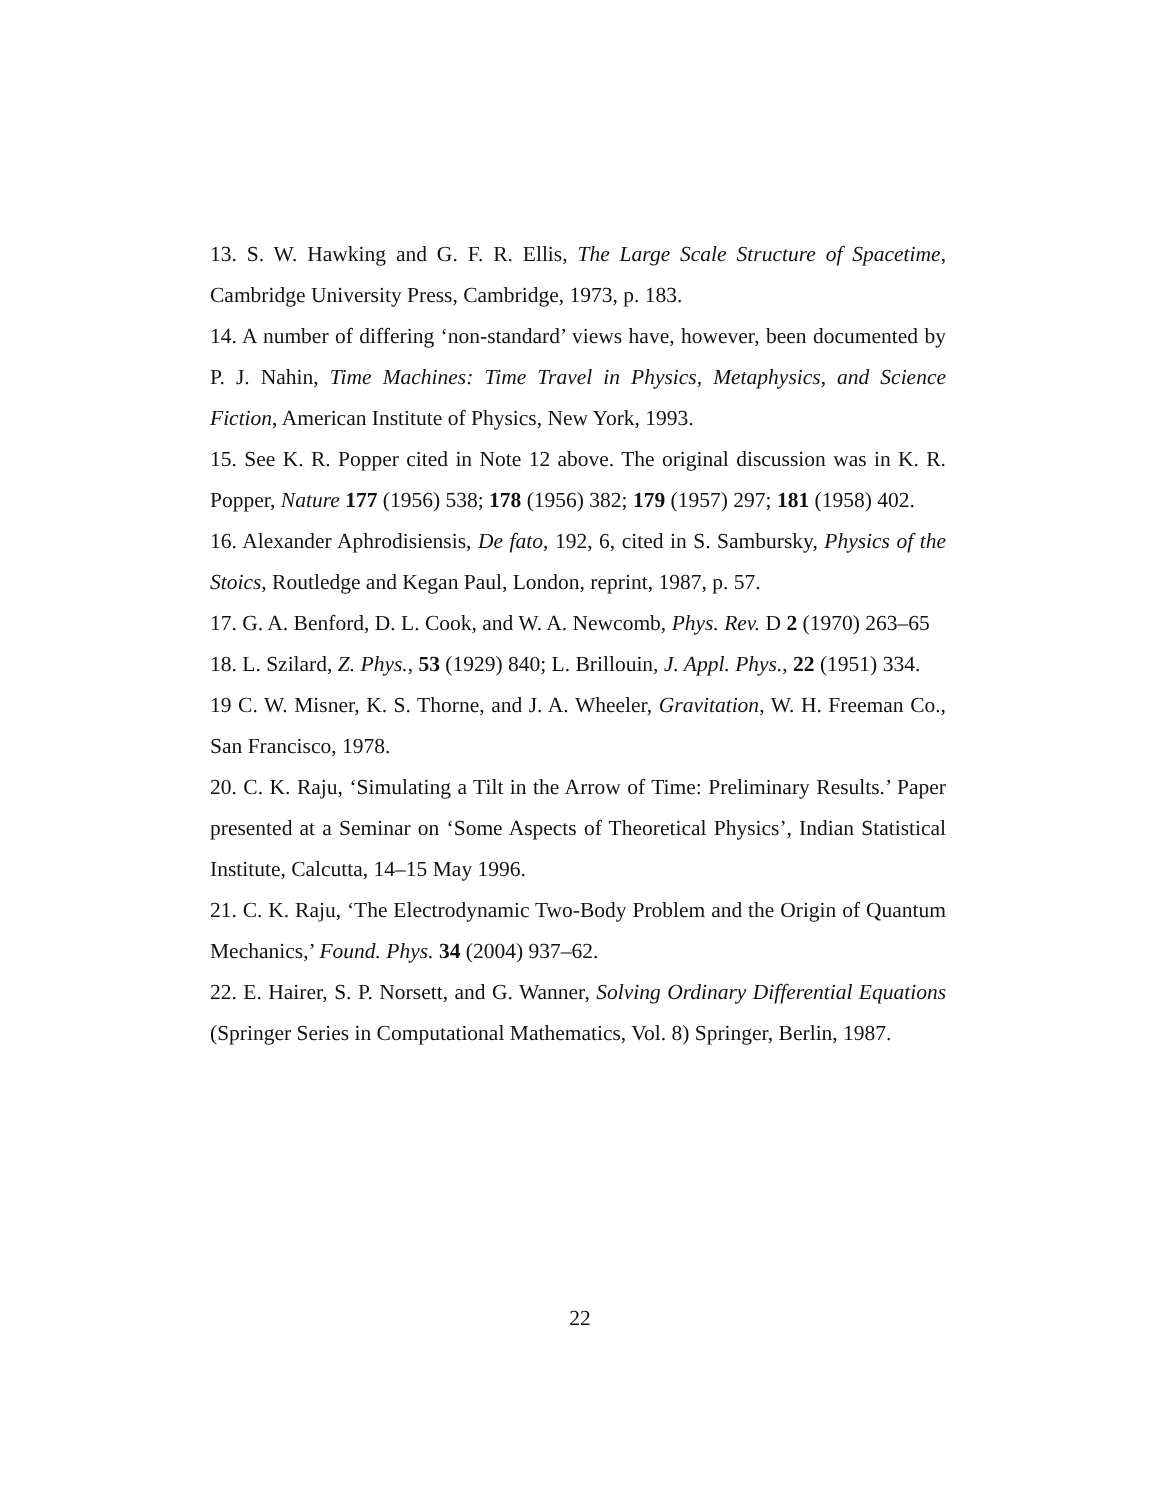13. S. W. Hawking and G. F. R. Ellis, The Large Scale Structure of Spacetime, Cambridge University Press, Cambridge, 1973, p. 183.
14. A number of differing ‘non-standard’ views have, however, been documented by P. J. Nahin, Time Machines: Time Travel in Physics, Metaphysics, and Science Fiction, American Institute of Physics, New York, 1993.
15. See K. R. Popper cited in Note 12 above. The original discussion was in K. R. Popper, Nature 177 (1956) 538; 178 (1956) 382; 179 (1957) 297; 181 (1958) 402.
16. Alexander Aphrodisiensis, De fato, 192, 6, cited in S. Sambursky, Physics of the Stoics, Routledge and Kegan Paul, London, reprint, 1987, p. 57.
17. G. A. Benford, D. L. Cook, and W. A. Newcomb, Phys. Rev. D 2 (1970) 263–65
18. L. Szilard, Z. Phys., 53 (1929) 840; L. Brillouin, J. Appl. Phys., 22 (1951) 334.
19 C. W. Misner, K. S. Thorne, and J. A. Wheeler, Gravitation, W. H. Freeman Co., San Francisco, 1978.
20. C. K. Raju, ‘Simulating a Tilt in the Arrow of Time: Preliminary Results.’ Paper presented at a Seminar on ‘Some Aspects of Theoretical Physics’, Indian Statistical Institute, Calcutta, 14–15 May 1996.
21. C. K. Raju, ‘The Electrodynamic Two-Body Problem and the Origin of Quantum Mechanics,’ Found. Phys. 34 (2004) 937–62.
22. E. Hairer, S. P. Norsett, and G. Wanner, Solving Ordinary Differential Equations (Springer Series in Computational Mathematics, Vol. 8) Springer, Berlin, 1987.
22